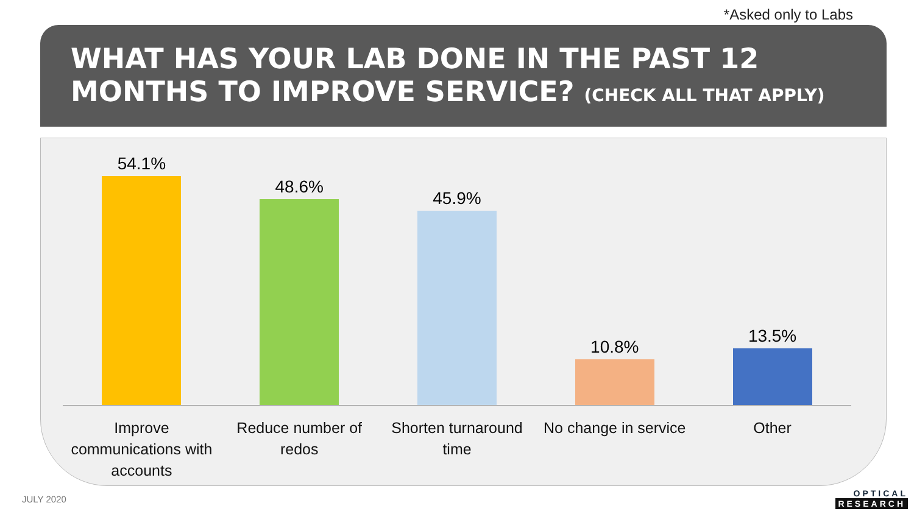*Asked only to Labs
WHAT HAS YOUR LAB DONE IN THE PAST 12 MONTHS TO IMPROVE SERVICE? (CHECK ALL THAT APPLY)
54.1%
48.6%
45.9%
10.8%
13.5%
Improve communications with accounts
Reduce number of redos Shorten turnaround time No change in service Other
JULY 2020 OPTICAL
RESEARCH